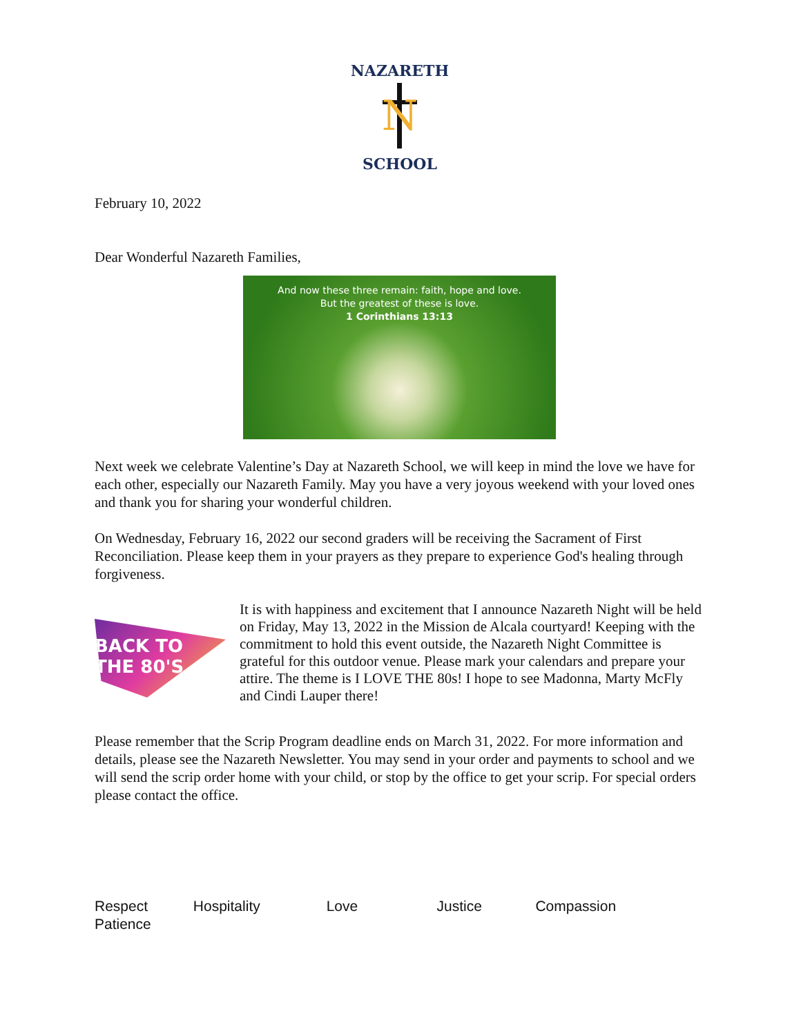NAZARETH
N
SCHOOL
February 10, 2022
Dear Wonderful Nazareth Families,
And now these three remain: faith, hope and love.
But the greatest of these is love.
1 Corinthians 13:13
Next week we celebrate Valentine’s Day at Nazareth School, we will keep in mind the love we have for each other, especially our Nazareth Family. May you have a very joyous weekend with your loved ones and thank you for sharing your wonderful children.
On Wednesday, February 16, 2022 our second graders will be receiving the Sacrament of First Reconciliation. Please keep them in your prayers as they prepare to experience God's healing through forgiveness.
BACK TO THE 80'S
It is with happiness and excitement that I announce Nazareth Night will be held on Friday, May 13, 2022 in the Mission de Alcala courtyard! Keeping with the commitment to hold this event outside, the Nazareth Night Committee is grateful for this outdoor venue. Please mark your calendars and prepare your attire. The theme is I LOVE THE 80s! I hope to see Madonna, Marty McFly and Cindi Lauper there!
Please remember that the Scrip Program deadline ends on March 31, 2022. For more information and details, please see the Nazareth Newsletter. You may send in your order and payments to school and we will send the scrip order home with your child, or stop by the office to get your scrip. For special orders please contact the office.
Respect Hospitality Love Justice Compassion
Patience